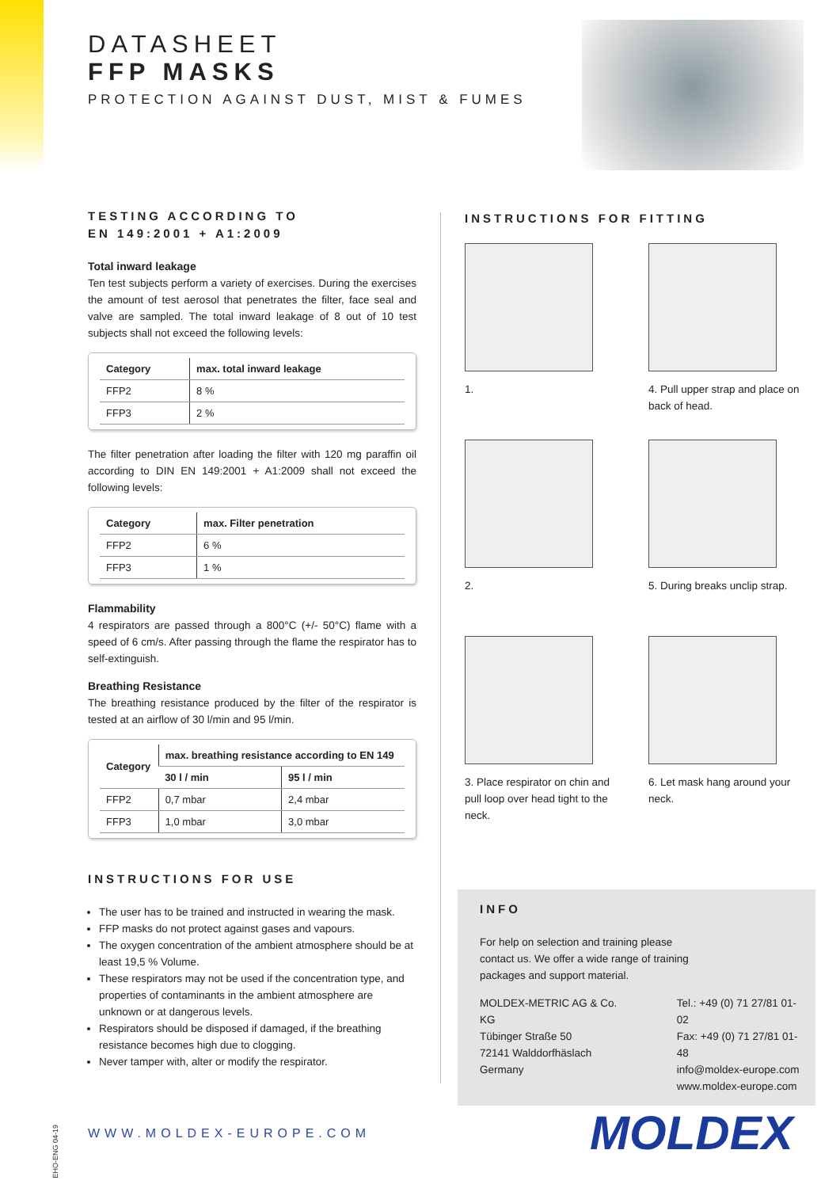DATASHEET
FFP MASKS
PROTECTION AGAINST DUST, MIST & FUMES
TESTING ACCORDING TO
EN 149:2001 + A1:2009
Total inward leakage
Ten test subjects perform a variety of exercises. During the exercises the amount of test aerosol that penetrates the filter, face seal and valve are sampled. The total inward leakage of 8 out of 10 test subjects shall not exceed the following levels:
| Category | max. total inward leakage |
| --- | --- |
| FFP2 | 8 % |
| FFP3 | 2 % |
The filter penetration after loading the filter with 120 mg paraffin oil according to DIN EN 149:2001 + A1:2009 shall not exceed the following levels:
| Category | max. Filter penetration |
| --- | --- |
| FFP2 | 6 % |
| FFP3 | 1 % |
Flammability
4 respirators are passed through a 800°C (+/- 50°C) flame with a speed of 6 cm/s. After passing through the flame the respirator has to self-extinguish.
Breathing Resistance
The breathing resistance produced by the filter of the respirator is tested at an airflow of 30 l/min and 95 l/min.
| Category | max. breathing resistance according to EN 149 | |
| --- | --- | --- |
| | 30 l / min | 95 l / min |
| FFP2 | 0,7 mbar | 2,4 mbar |
| FFP3 | 1,0 mbar | 3,0 mbar |
INSTRUCTIONS FOR USE
The user has to be trained and instructed in wearing the mask.
FFP masks do not protect against gases and vapours.
The oxygen concentration of the ambient atmosphere should be at least 19,5 % Volume.
These respirators may not be used if the concentration type, and properties of contaminants in the ambient atmosphere are unknown or at dangerous levels.
Respirators should be disposed if damaged, if the breathing resistance becomes high due to clogging.
Never tamper with, alter or modify the respirator.
INSTRUCTIONS FOR FITTING
1.
4. Pull upper strap and place on back of head.
2.
5. During breaks unclip strap.
3. Place respirator on chin and pull loop over head tight to the neck.
6. Let mask hang around your neck.
INFO
For help on selection and training please
contact us. We offer a wide range of training
packages and support material.
MOLDEX-METRIC AG & Co. KG
Tübinger Straße 50
72141 Walddorfhäslach
Germany
Tel.: +49 (0) 71 27/81 01-02
Fax: +49 (0) 71 27/81 01-48
info@moldex-europe.com
www.moldex-europe.com
EHO-ENG 04-19
WWW.MOLDEX-EUROPE.COM MOLDEX